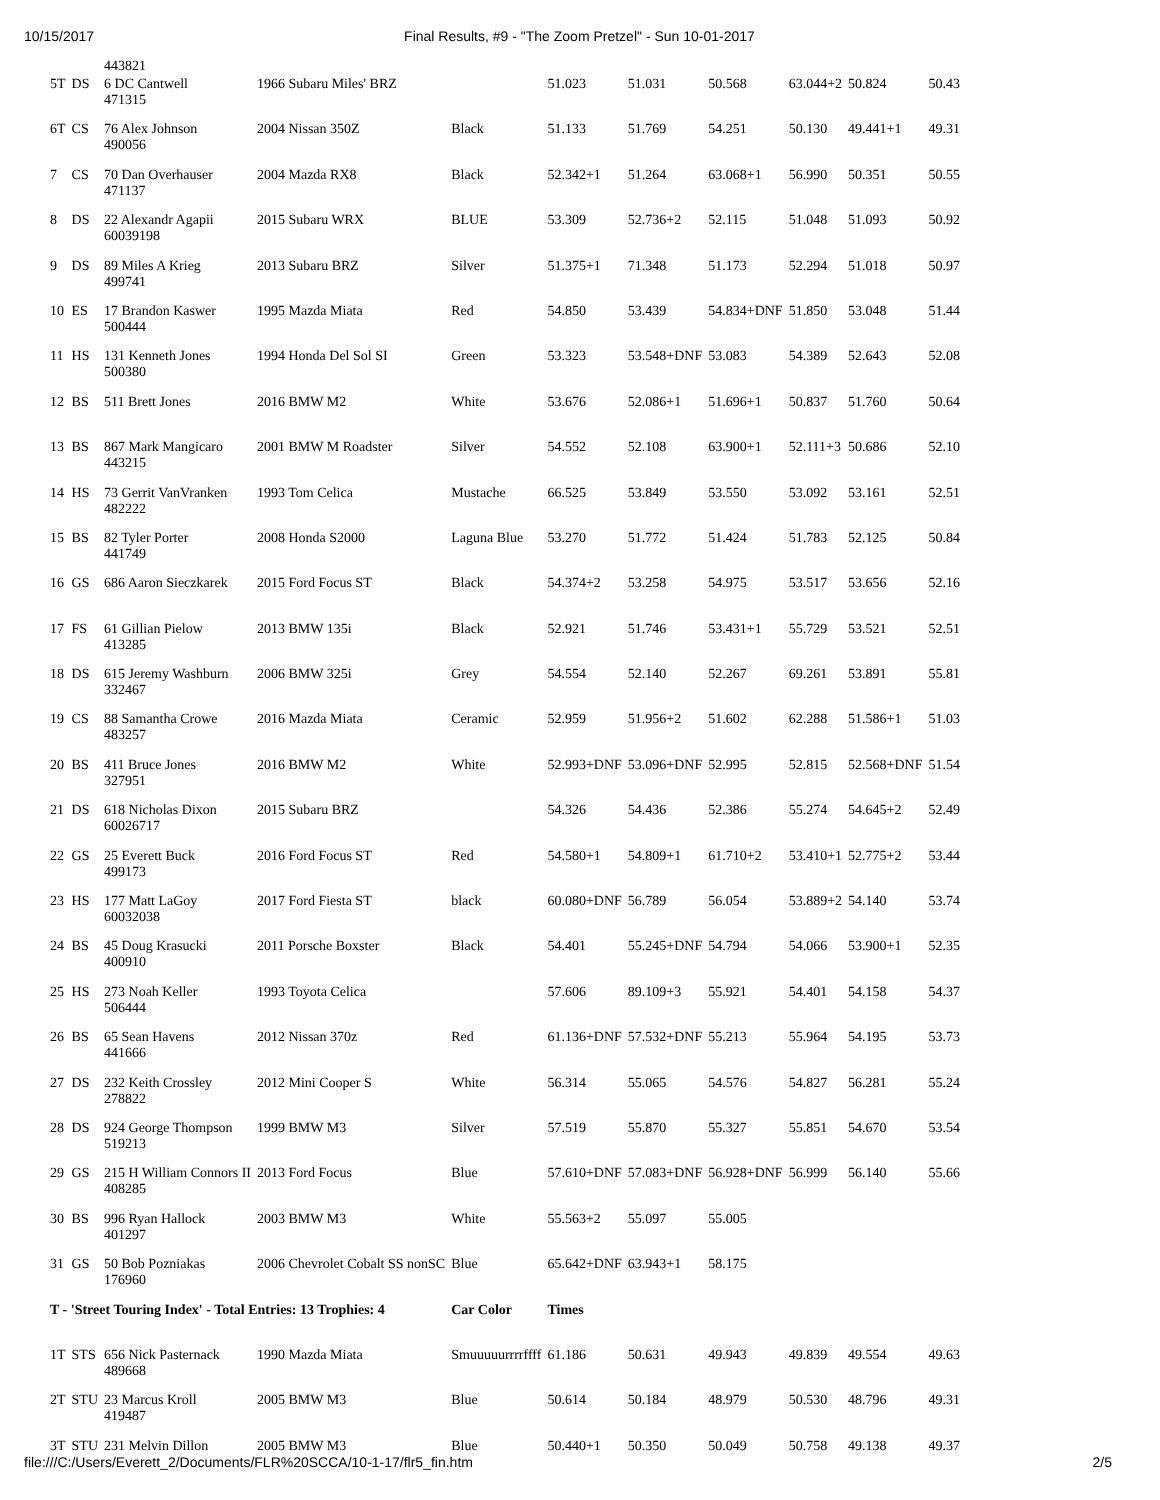10/15/2017 Final Results, #9 - "The Zoom Pretzel" - Sun 10-01-2017
| | | 443821 | | | | | | | | |
| 5T | DS | 6 DC Cantwell 471315 | 1966 Subaru Miles' BRZ | | 51.023 | 51.031 | 50.568 | 63.044+2 | 50.824 | 50.43 |
| 6T | CS | 76 Alex Johnson 490056 | 2004 Nissan 350Z | Black | 51.133 | 51.769 | 54.251 | 50.130 | 49.441+1 | 49.31 |
| 7 | CS | 70 Dan Overhauser 471137 | 2004 Mazda RX8 | Black | 52.342+1 | 51.264 | 63.068+1 | 56.990 | 50.351 | 50.55 |
| 8 | DS | 22 Alexandr Agapii 60039198 | 2015 Subaru WRX | BLUE | 53.309 | 52.736+2 | 52.115 | 51.048 | 51.093 | 50.92 |
| 9 | DS | 89 Miles A Krieg 499741 | 2013 Subaru BRZ | Silver | 51.375+1 | 71.348 | 51.173 | 52.294 | 51.018 | 50.97 |
| 10 | ES | 17 Brandon Kaswer 500444 | 1995 Mazda Miata | Red | 54.850 | 53.439 | 54.834+DNF | 51.850 | 53.048 | 51.44 |
| 11 | HS | 131 Kenneth Jones 500380 | 1994 Honda Del Sol SI | Green | 53.323 | 53.548+DNF | 53.083 | 54.389 | 52.643 | 52.08 |
| 12 | BS | 511 Brett Jones | 2016 BMW M2 | White | 53.676 | 52.086+1 | 51.696+1 | 50.837 | 51.760 | 50.64 |
| 13 | BS | 867 Mark Mangicaro 443215 | 2001 BMW M Roadster | Silver | 54.552 | 52.108 | 63.900+1 | 52.111+3 | 50.686 | 52.10 |
| 14 | HS | 73 Gerrit VanVranken 482222 | 1993 Tom Celica | Mustache | 66.525 | 53.849 | 53.550 | 53.092 | 53.161 | 52.51 |
| 15 | BS | 82 Tyler Porter 441749 | 2008 Honda S2000 | Laguna Blue | 53.270 | 51.772 | 51.424 | 51.783 | 52.125 | 50.84 |
| 16 | GS | 686 Aaron Sieczkarek | 2015 Ford Focus ST | Black | 54.374+2 | 53.258 | 54.975 | 53.517 | 53.656 | 52.16 |
| 17 | FS | 61 Gillian Pielow 413285 | 2013 BMW 135i | Black | 52.921 | 51.746 | 53.431+1 | 55.729 | 53.521 | 52.51 |
| 18 | DS | 615 Jeremy Washburn 332467 | 2006 BMW 325i | Grey | 54.554 | 52.140 | 52.267 | 69.261 | 53.891 | 55.81 |
| 19 | CS | 88 Samantha Crowe 483257 | 2016 Mazda Miata | Ceramic | 52.959 | 51.956+2 | 51.602 | 62.288 | 51.586+1 | 51.03 |
| 20 | BS | 411 Bruce Jones 327951 | 2016 BMW M2 | White | 52.993+DNF | 53.096+DNF | 52.995 | 52.815 | 52.568+DNF | 51.54 |
| 21 | DS | 618 Nicholas Dixon 60026717 | 2015 Subaru BRZ | | 54.326 | 54.436 | 52.386 | 55.274 | 54.645+2 | 52.49 |
| 22 | GS | 25 Everett Buck 499173 | 2016 Ford Focus ST | Red | 54.580+1 | 54.809+1 | 61.710+2 | 53.410+1 | 52.775+2 | 53.44 |
| 23 | HS | 177 Matt LaGoy 60032038 | 2017 Ford Fiesta ST | black | 60.080+DNF | 56.789 | 56.054 | 53.889+2 | 54.140 | 53.74 |
| 24 | BS | 45 Doug Krasucki 400910 | 2011 Porsche Boxster | Black | 54.401 | 55.245+DNF | 54.794 | 54.066 | 53.900+1 | 52.35 |
| 25 | HS | 273 Noah Keller 506444 | 1993 Toyota Celica | | 57.606 | 89.109+3 | 55.921 | 54.401 | 54.158 | 54.37 |
| 26 | BS | 65 Sean Havens 441666 | 2012 Nissan 370z | Red | 61.136+DNF | 57.532+DNF | 55.213 | 55.964 | 54.195 | 53.73 |
| 27 | DS | 232 Keith Crossley 278822 | 2012 Mini Cooper S | White | 56.314 | 55.065 | 54.576 | 54.827 | 56.281 | 55.24 |
| 28 | DS | 924 George Thompson 519213 | 1999 BMW M3 | Silver | 57.519 | 55.870 | 55.327 | 55.851 | 54.670 | 53.54 |
| 29 | GS | 215 H William Connors II 408285 | 2013 Ford Focus | Blue | 57.610+DNF | 57.083+DNF | 56.928+DNF | 56.999 | 56.140 | 55.66 |
| 30 | BS | 996 Ryan Hallock 401297 | 2003 BMW M3 | White | 55.563+2 | 55.097 | 55.005 | | | |
| 31 | GS | 50 Bob Pozniakas 176960 | 2006 Chevrolet Cobalt SS nonSC | Blue | 65.642+DNF | 63.943+1 | 58.175 | | | |
| T - 'Street Touring Index' - Total Entries: 13 Trophies: 4 | | | | Car Color | Times | | | | | |
| 1T | STS | 656 Nick Pasternack 489668 | 1990 Mazda Miata | Smuuuuurrrrffff | 61.186 | 50.631 | 49.943 | 49.839 | 49.554 | 49.63 |
| 2T | STU | 23 Marcus Kroll 419487 | 2005 BMW M3 | Blue | 50.614 | 50.184 | 48.979 | 50.530 | 48.796 | 49.31 |
| 3T | STU | 231 Melvin Dillon | 2005 BMW M3 | Blue | 50.440+1 | 50.350 | 50.049 | 50.758 | 49.138 | 49.37 |
file:///C:/Users/Everett_2/Documents/FLR%20SCCA/10-1-17/flr5_fin.htm 2/5